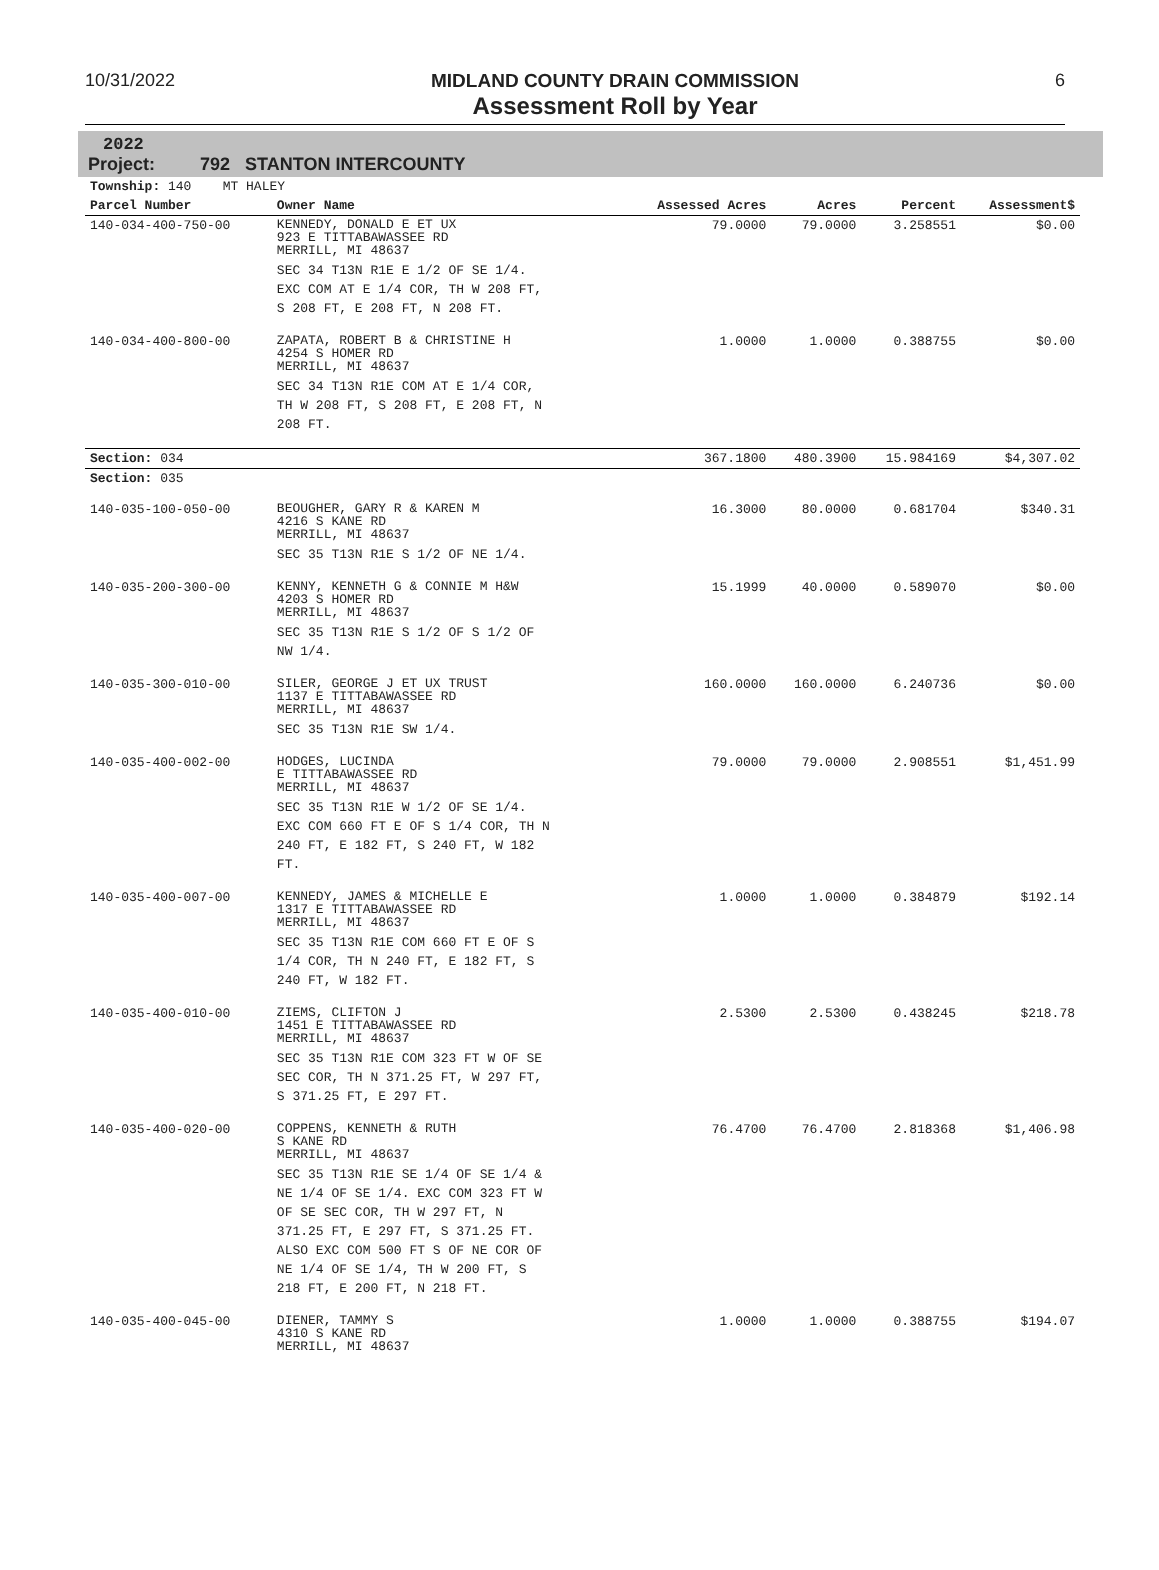10/31/2022 MIDLAND COUNTY DRAIN COMMISSION
Assessment Roll by Year
6
2022
Project: 792 STANTON INTERCOUNTY
| Township: 140 MT HALEY | | | | | |
| Parcel Number | Owner Name | Assessed Acres | Acres | Percent | Assessment$ |
| 140-034-400-750-00 | KENNEDY, DONALD E ET UX 923 E TITTABAWASSEE RD MERRILL, MI 48637 SEC 34 T13N R1E E 1/2 OF SE 1/4. EXC COM AT E 1/4 COR, TH W 208 FT, S 208 FT, E 208 FT, N 208 FT. | 79.0000 | 79.0000 | 3.258551 | $0.00 |
| 140-034-400-800-00 | ZAPATA, ROBERT B & CHRISTINE H 4254 S HOMER RD MERRILL, MI 48637 SEC 34 T13N R1E COM AT E 1/4 COR, TH W 208 FT, S 208 FT, E 208 FT, N 208 FT. | 1.0000 | 1.0000 | 0.388755 | $0.00 |
| Section: 034 | | 367.1800 | 480.3900 | 15.984169 | $4,307.02 |
| Section: 035 | | | | | |
| 140-035-100-050-00 | BEOUGHER, GARY R & KAREN M 4216 S KANE RD MERRILL, MI 48637 SEC 35 T13N R1E S 1/2 OF NE 1/4. | 16.3000 | 80.0000 | 0.681704 | $340.31 |
| 140-035-200-300-00 | KENNY, KENNETH G & CONNIE M H&W 4203 S HOMER RD MERRILL, MI 48637 SEC 35 T13N R1E S 1/2 OF S 1/2 OF NW 1/4. | 15.1999 | 40.0000 | 0.589070 | $0.00 |
| 140-035-300-010-00 | SILER, GEORGE J ET UX TRUST 1137 E TITTABAWASSEE RD MERRILL, MI 48637 SEC 35 T13N R1E SW 1/4. | 160.0000 | 160.0000 | 6.240736 | $0.00 |
| 140-035-400-002-00 | HODGES, LUCINDA E TITTABAWASSEE RD MERRILL, MI 48637 SEC 35 T13N R1E W 1/2 OF SE 1/4. EXC COM 660 FT E OF S 1/4 COR, TH N 240 FT, E 182 FT, S 240 FT, W 182 FT. | 79.0000 | 79.0000 | 2.908551 | $1,451.99 |
| 140-035-400-007-00 | KENNEDY, JAMES & MICHELLE E 1317 E TITTABAWASSEE RD MERRILL, MI 48637 SEC 35 T13N R1E COM 660 FT E OF S 1/4 COR, TH N 240 FT, E 182 FT, S 240 FT, W 182 FT. | 1.0000 | 1.0000 | 0.384879 | $192.14 |
| 140-035-400-010-00 | ZIEMS, CLIFTON J 1451 E TITTABAWASSEE RD MERRILL, MI 48637 SEC 35 T13N R1E COM 323 FT W OF SE SEC COR, TH N 371.25 FT, W 297 FT, S 371.25 FT, E 297 FT. | 2.5300 | 2.5300 | 0.438245 | $218.78 |
| 140-035-400-020-00 | COPPENS, KENNETH & RUTH S KANE RD MERRILL, MI 48637 SEC 35 T13N R1E SE 1/4 OF SE 1/4 & NE 1/4 OF SE 1/4. EXC COM 323 FT W OF SE SEC COR, TH W 297 FT, N 371.25 FT, E 297 FT, S 371.25 FT. ALSO EXC COM 500 FT S OF NE COR OF NE 1/4 OF SE 1/4, TH W 200 FT, S 218 FT, E 200 FT, N 218 FT. | 76.4700 | 76.4700 | 2.818368 | $1,406.98 |
| 140-035-400-045-00 | DIENER, TAMMY S 4310 S KANE RD MERRILL, MI 48637 | 1.0000 | 1.0000 | 0.388755 | $194.07 |